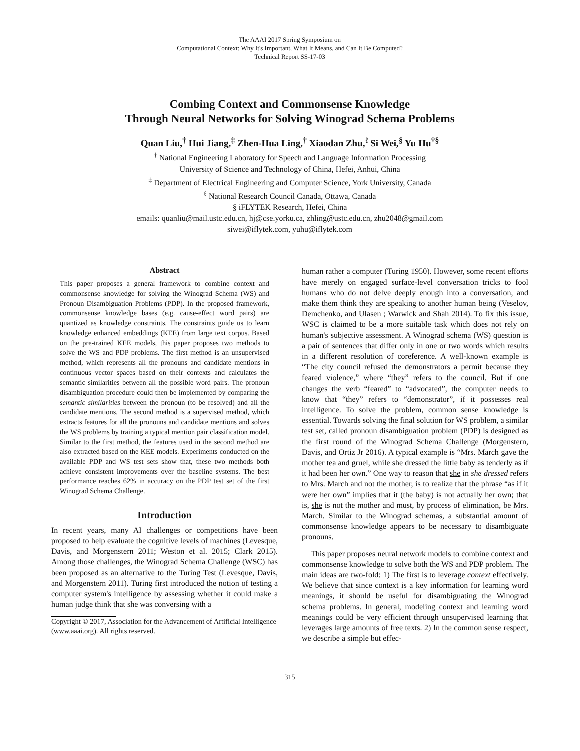The AAAI 2017 Spring Symposium on
Computational Context: Why It's Important, What It Means, and Can It Be Computed?
Technical Report SS-17-03
Combing Context and Commonsense Knowledge
Through Neural Networks for Solving Winograd Schema Problems
Quan Liu,<sup>†</sup> Hui Jiang,<sup>‡</sup> Zhen-Hua Ling,<sup>†</sup> Xiaodan Zhu,<sup>ℓ</sup> Si Wei,<sup>§</sup> Yu Hu<sup>†§</sup>
<sup>†</sup> National Engineering Laboratory for Speech and Language Information Processing
University of Science and Technology of China, Hefei, Anhui, China
<sup>‡</sup> Department of Electrical Engineering and Computer Science, York University, Canada
<sup>ℓ</sup> National Research Council Canada, Ottawa, Canada
§ iFLYTEK Research, Hefei, China
emails: quanliu@mail.ustc.edu.cn, hj@cse.yorku.ca, zhling@ustc.edu.cn, zhu2048@gmail.com
siwei@iflytek.com, yuhu@iflytek.com
Abstract
This paper proposes a general framework to combine context and commonsense knowledge for solving the Winograd Schema (WS) and Pronoun Disambiguation Problems (PDP). In the proposed framework, commonsense knowledge bases (e.g. cause-effect word pairs) are quantized as knowledge constraints. The constraints guide us to learn knowledge enhanced embeddings (KEE) from large text corpus. Based on the pre-trained KEE models, this paper proposes two methods to solve the WS and PDP problems. The first method is an unsupervised method, which represents all the pronouns and candidate mentions in continuous vector spaces based on their contexts and calculates the semantic similarities between all the possible word pairs. The pronoun disambiguation procedure could then be implemented by comparing the semantic similarities between the pronoun (to be resolved) and all the candidate mentions. The second method is a supervised method, which extracts features for all the pronouns and candidate mentions and solves the WS problems by training a typical mention pair classification model. Similar to the first method, the features used in the second method are also extracted based on the KEE models. Experiments conducted on the available PDP and WS test sets show that, these two methods both achieve consistent improvements over the baseline systems. The best performance reaches 62% in accuracy on the PDP test set of the first Winograd Schema Challenge.
Introduction
In recent years, many AI challenges or competitions have been proposed to help evaluate the cognitive levels of machines (Levesque, Davis, and Morgenstern 2011; Weston et al. 2015; Clark 2015). Among those challenges, the Winograd Schema Challenge (WSC) has been proposed as an alternative to the Turing Test (Levesque, Davis, and Morgenstern 2011). Turing first introduced the notion of testing a computer system's intelligence by assessing whether it could make a human judge think that she was conversing with a
Copyright © 2017, Association for the Advancement of Artificial Intelligence (www.aaai.org). All rights reserved.
human rather a computer (Turing 1950). However, some recent efforts have merely on engaged surface-level conversation tricks to fool humans who do not delve deeply enough into a conversation, and make them think they are speaking to another human being (Veselov, Demchenko, and Ulasen ; Warwick and Shah 2014). To fix this issue, WSC is claimed to be a more suitable task which does not rely on human's subjective assessment. A Winograd schema (WS) question is a pair of sentences that differ only in one or two words which results in a different resolution of coreference. A well-known example is “The city council refused the demonstrators a permit because they feared violence,” where “they” refers to the council. But if one changes the verb “feared” to “advocated”, the computer needs to know that “they” refers to “demonstrator”, if it possesses real intelligence. To solve the problem, common sense knowledge is essential. Towards solving the final solution for WS problem, a similar test set, called pronoun disambiguation problem (PDP) is designed as the first round of the Winograd Schema Challenge (Morgenstern, Davis, and Ortiz Jr 2016). A typical example is “Mrs. March gave the mother tea and gruel, while she dressed the little baby as tenderly as if it had been her own.” One way to reason that she in she dressed refers to Mrs. March and not the mother, is to realize that the phrase “as if it were her own” implies that it (the baby) is not actually her own; that is, she is not the mother and must, by process of elimination, be Mrs. March. Similar to the Winograd schemas, a substantial amount of commonsense knowledge appears to be necessary to disambiguate pronouns.
This paper proposes neural network models to combine context and commonsense knowledge to solve both the WS and PDP problem. The main ideas are two-fold: 1) The first is to leverage context effectively. We believe that since context is a key information for learning word meanings, it should be useful for disambiguating the Winograd schema problems. In general, modeling context and learning word meanings could be very efficient through unsupervised learning that leverages large amounts of free texts. 2) In the common sense respect, we describe a simple but effec-
315